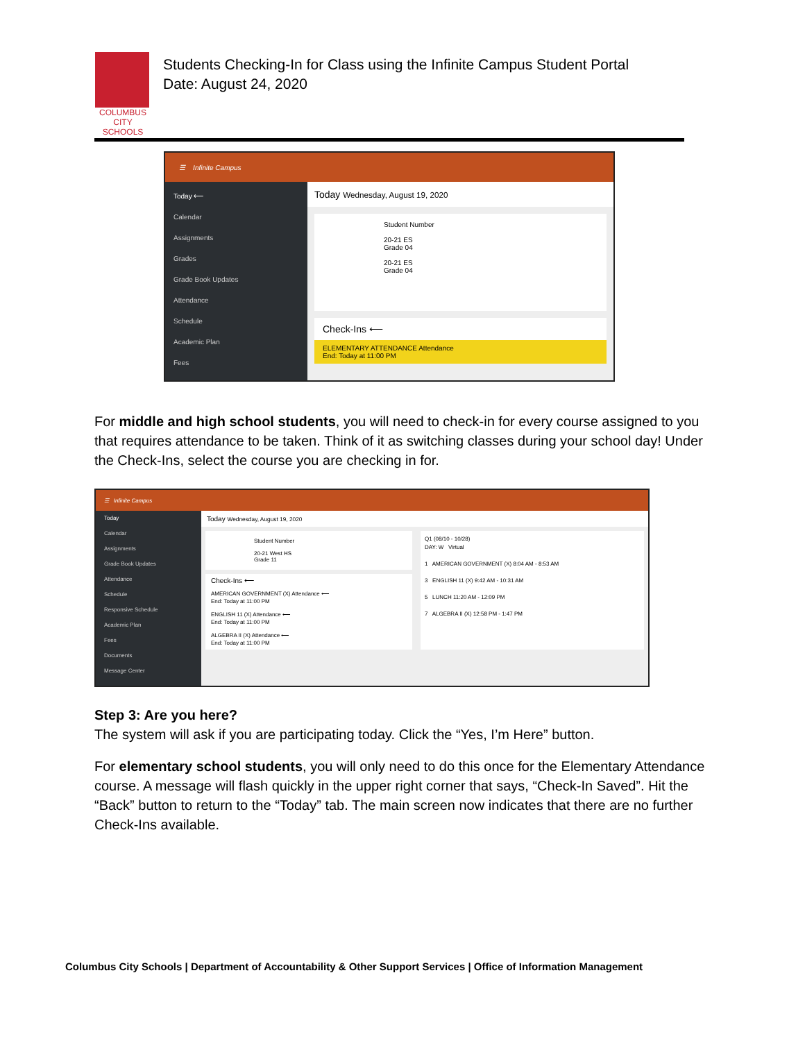COLUMBUS
CITY SCHOOLS
Students Checking-In for Class using the Infinite Campus Student Portal
Date: August 24, 2020
☰ Infinite Campus
Today ⟵
Calendar
Assignments
Grades
Grade Book Updates
Attendance
Schedule
Academic Plan
Fees
Today Wednesday, August 19, 2020
Student Number
20-21 ES
Grade 04
20-21 ES
Grade 04
Check-Ins ⟵
ELEMENTARY ATTENDANCE Attendance
End: Today at 11:00 PM
For middle and high school students, you will need to check-in for every course assigned to you that requires attendance to be taken. Think of it as switching classes during your school day! Under the Check-Ins, select the course you are checking in for.
☰ Infinite Campus
Today
Calendar
Assignments
Grade Book Updates
Attendance
Schedule
Responsive Schedule
Academic Plan
Fees
Documents
Message Center
Today Wednesday, August 19, 2020
Student Number
20-21 West HS
Grade 11
Check-Ins ⟵
AMERICAN GOVERNMENT (X) Attendance ⟵
End: Today at 11:00 PM
ENGLISH 11 (X) Attendance ⟵
End: Today at 11:00 PM
ALGEBRA II (X) Attendance ⟵
End: Today at 11:00 PM
Q1 (08/10 - 10/28)
DAY: W Virtual
1 AMERICAN GOVERNMENT (X) 8:04 AM - 8:53 AM
3 ENGLISH 11 (X) 9:42 AM - 10:31 AM
5 LUNCH 11:20 AM - 12:09 PM
7 ALGEBRA II (X) 12:58 PM - 1:47 PM
Step 3: Are you here?
The system will ask if you are participating today. Click the “Yes, I’m Here” button.
For elementary school students, you will only need to do this once for the Elementary Attendance course. A message will flash quickly in the upper right corner that says, “Check-In Saved”. Hit the “Back” button to return to the “Today” tab. The main screen now indicates that there are no further Check-Ins available.
Columbus City Schools | Department of Accountability & Other Support Services | Office of Information Management